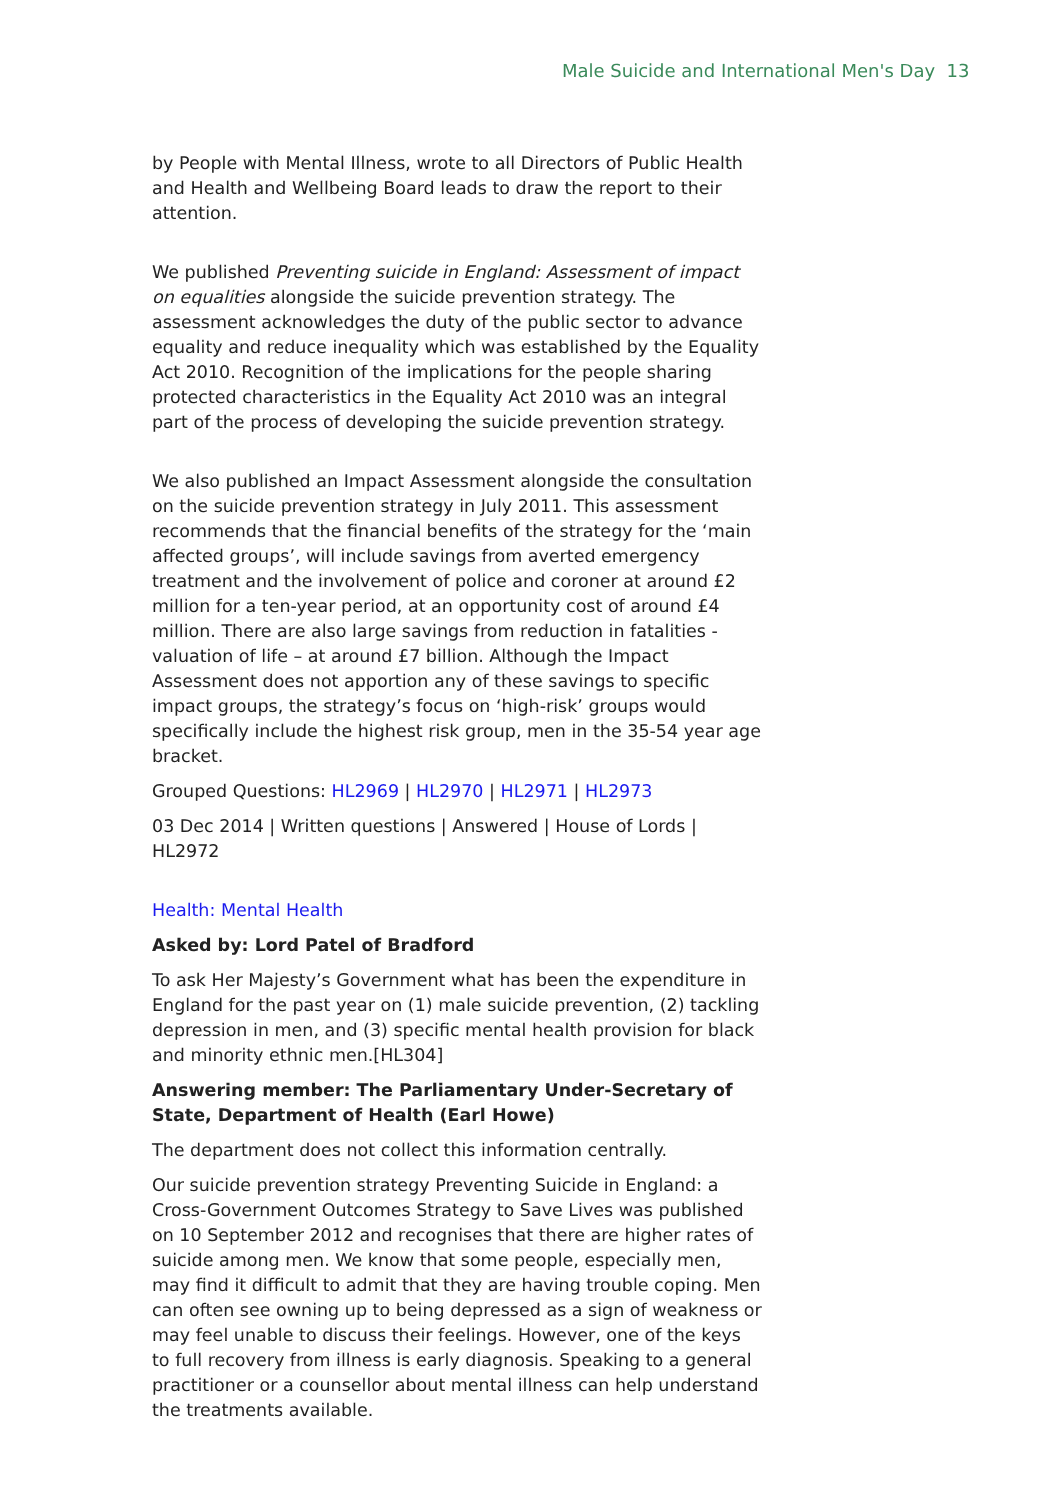Male Suicide and International Men's Day 13
by People with Mental Illness, wrote to all Directors of Public Health and Health and Wellbeing Board leads to draw the report to their attention.
We published Preventing suicide in England: Assessment of impact on equalities alongside the suicide prevention strategy. The assessment acknowledges the duty of the public sector to advance equality and reduce inequality which was established by the Equality Act 2010. Recognition of the implications for the people sharing protected characteristics in the Equality Act 2010 was an integral part of the process of developing the suicide prevention strategy.
We also published an Impact Assessment alongside the consultation on the suicide prevention strategy in July 2011. This assessment recommends that the financial benefits of the strategy for the ‘main affected groups’, will include savings from averted emergency treatment and the involvement of police and coroner at around £2 million for a ten-year period, at an opportunity cost of around £4 million. There are also large savings from reduction in fatalities - valuation of life – at around £7 billion. Although the Impact Assessment does not apportion any of these savings to specific impact groups, the strategy’s focus on ‘high-risk’ groups would specifically include the highest risk group, men in the 35-54 year age bracket.
Grouped Questions: HL2969 | HL2970 | HL2971 | HL2973
03 Dec 2014 | Written questions | Answered | House of Lords | HL2972
Health: Mental Health
Asked by: Lord Patel of Bradford
To ask Her Majesty’s Government what has been the expenditure in England for the past year on (1) male suicide prevention, (2) tackling depression in men, and (3) specific mental health provision for black and minority ethnic men.[HL304]
Answering member: The Parliamentary Under-Secretary of State, Department of Health (Earl Howe)
The department does not collect this information centrally.
Our suicide prevention strategy Preventing Suicide in England: a Cross-Government Outcomes Strategy to Save Lives was published on 10 September 2012 and recognises that there are higher rates of suicide among men. We know that some people, especially men, may find it difficult to admit that they are having trouble coping. Men can often see owning up to being depressed as a sign of weakness or may feel unable to discuss their feelings. However, one of the keys to full recovery from illness is early diagnosis. Speaking to a general practitioner or a counsellor about mental illness can help understand the treatments available.